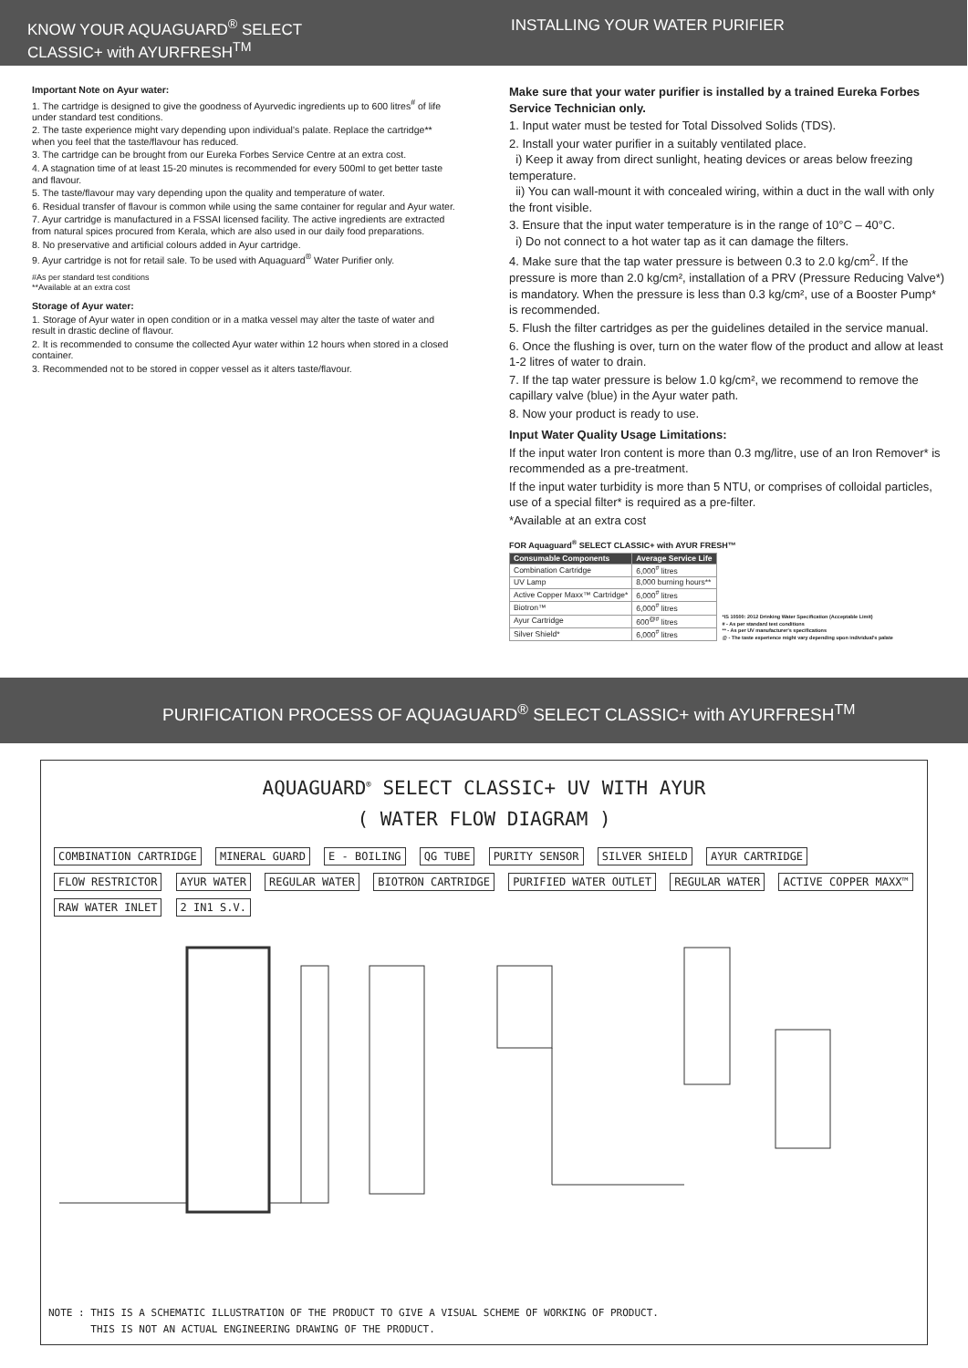KNOW YOUR AQUAGUARD<sup>®</sup> SELECT
CLASSIC+ with AYURFRESH<sup>TM</sup>
Important Note on Ayur water:
1. The cartridge is designed to give the goodness of Ayurvedic ingredients up to 600 litres<sup>#</sup> of life under standard test conditions.
2. The taste experience might vary depending upon individual’s palate. Replace the cartridge** when you feel that the taste/flavour has reduced.
3. The cartridge can be brought from our Eureka Forbes Service Centre at an extra cost.
4. A stagnation time of at least 15-20 minutes is recommended for every 500ml to get better taste and flavour.
5. The taste/flavour may vary depending upon the quality and temperature of water.
6. Residual transfer of flavour is common while using the same container for regular and Ayur water.
7. Ayur cartridge is manufactured in a FSSAI licensed facility. The active ingredients are extracted from natural spices procured from Kerala, which are also used in our daily food preparations.
8. No preservative and artificial colours added in Ayur cartridge.
9. Ayur cartridge is not for retail sale. To be used with Aquaguard<sup>®</sup> Water Purifier only.
#As per standard test conditions
**Available at an extra cost
Storage of Ayur water:
1. Storage of Ayur water in open condition or in a matka vessel may alter the taste of water and result in drastic decline of flavour.
2. It is recommended to consume the collected Ayur water within 12 hours when stored in a closed container.
3. Recommended not to be stored in copper vessel as it alters taste/flavour.
INSTALLING YOUR WATER PURIFIER
Make sure that your water purifier is installed by a trained Eureka Forbes Service Technician only.
1. Input water must be tested for Total Dissolved Solids (TDS).
2. Install your water purifier in a suitably ventilated place.
i) Keep it away from direct sunlight, heating devices or areas below freezing temperature.
ii) You can wall-mount it with concealed wiring, within a duct in the wall with only the front visible.
3. Ensure that the input water temperature is in the range of 10°C – 40°C.
i) Do not connect to a hot water tap as it can damage the filters.
4. Make sure that the tap water pressure is between 0.3 to 2.0 kg/cm<sup>2</sup>. If the pressure is more than 2.0 kg/cm², installation of a PRV (Pressure Reducing Valve*) is mandatory. When the pressure is less than 0.3 kg/cm², use of a Booster Pump* is recommended.
5. Flush the filter cartridges as per the guidelines detailed in the service manual.
6. Once the flushing is over, turn on the water flow of the product and allow at least 1-2 litres of water to drain.
7. If the tap water pressure is below 1.0 kg/cm², we recommend to remove the capillary valve (blue) in the Ayur water path.
8. Now your product is ready to use.
Input Water Quality Usage Limitations:
If the input water Iron content is more than 0.3 mg/litre, use of an Iron Remover* is recommended as a pre-treatment.
If the input water turbidity is more than 5 NTU, or comprises of colloidal particles, use of a special filter* is required as a pre-filter.
*Available at an extra cost
FOR Aquaguard<sup>®</sup> SELECT CLASSIC+ with AYUR FRESH™
| Consumable Components | Average Service Life |
| --- | --- |
| Combination Cartridge | 6,000<sup>#</sup> litres |
| UV Lamp | 8,000 burning hours** |
| Active Copper Maxx™ Cartridge* | 6,000<sup>#</sup> litres |
| Biotron™ | 6,000<sup>#</sup> litres |
| Ayur Cartridge | 600<sup>@#</sup> litres |
| Silver Shield* | 6,000<sup>#</sup> litres |
*IS 10500: 2012 Drinking Water Specification (Acceptable Limit)
# - As per standard test conditions
** - As per UV manufacturer's specifications
@ - The taste experience might vary depending upon individual's palate
PURIFICATION PROCESS OF AQUAGUARD<sup>®</sup> SELECT CLASSIC+ with AYURFRESH<sup>TM</sup>
AQUAGUARD<sup>®</sup> SELECT CLASSIC+ UV WITH AYUR
( WATER FLOW DIAGRAM )
COMBINATION CARTRIDGE MINERAL GUARD E - BOILING QG TUBE PURITY SENSOR SILVER SHIELD AYUR CARTRIDGE FLOW RESTRICTOR AYUR WATER REGULAR WATER BIOTRON CARTRIDGE PURIFIED WATER OUTLET REGULAR WATER ACTIVE COPPER MAXX™ RAW WATER INLET 2 IN1 S.V.
NOTE : THIS IS A SCHEMATIC ILLUSTRATION OF THE PRODUCT TO GIVE A VISUAL SCHEME OF WORKING OF PRODUCT.
THIS IS NOT AN ACTUAL ENGINEERING DRAWING OF THE PRODUCT.